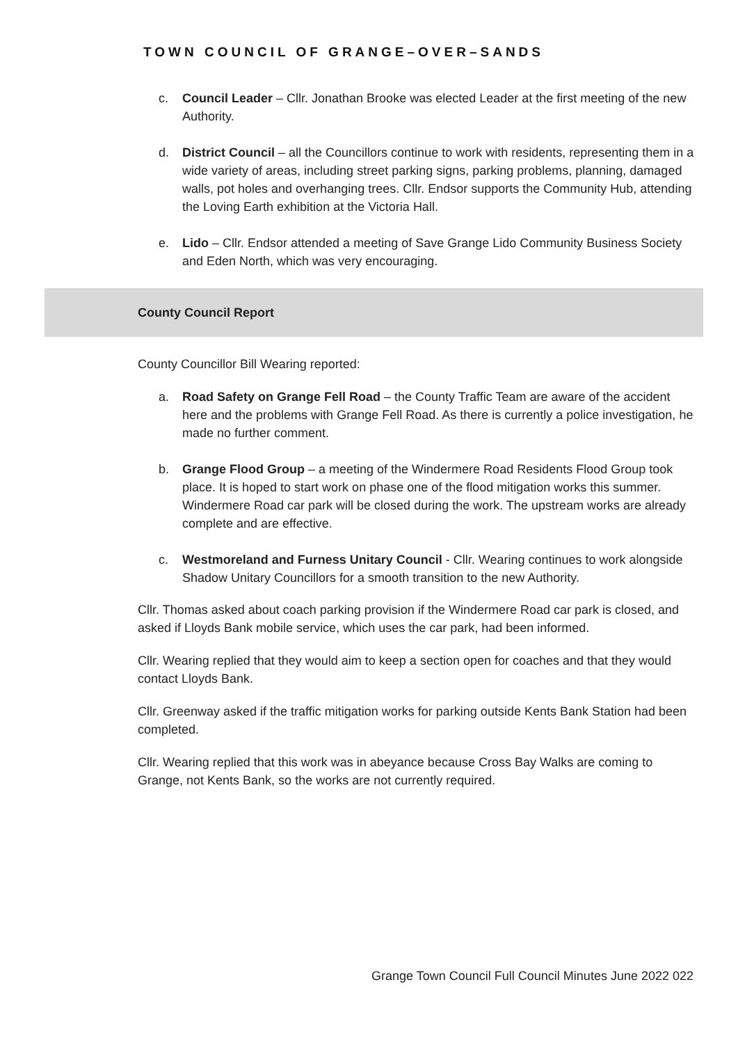TOWN COUNCIL OF GRANGE–OVER–SANDS
c. Council Leader – Cllr. Jonathan Brooke was elected Leader at the first meeting of the new Authority.
d. District Council – all the Councillors continue to work with residents, representing them in a wide variety of areas, including street parking signs, parking problems, planning, damaged walls, pot holes and overhanging trees. Cllr. Endsor supports the Community Hub, attending the Loving Earth exhibition at the Victoria Hall.
e. Lido – Cllr. Endsor attended a meeting of Save Grange Lido Community Business Society and Eden North, which was very encouraging.
County Council Report
County Councillor Bill Wearing reported:
a. Road Safety on Grange Fell Road – the County Traffic Team are aware of the accident here and the problems with Grange Fell Road. As there is currently a police investigation, he made no further comment.
b. Grange Flood Group – a meeting of the Windermere Road Residents Flood Group took place. It is hoped to start work on phase one of the flood mitigation works this summer. Windermere Road car park will be closed during the work. The upstream works are already complete and are effective.
c. Westmoreland and Furness Unitary Council - Cllr. Wearing continues to work alongside Shadow Unitary Councillors for a smooth transition to the new Authority.
Cllr. Thomas asked about coach parking provision if the Windermere Road car park is closed, and asked if Lloyds Bank mobile service, which uses the car park, had been informed.
Cllr. Wearing replied that they would aim to keep a section open for coaches and that they would contact Lloyds Bank.
Cllr. Greenway asked if the traffic mitigation works for parking outside Kents Bank Station had been completed.
Cllr. Wearing replied that this work was in abeyance because Cross Bay Walks are coming to Grange, not Kents Bank, so the works are not currently required.
Grange Town Council Full Council Minutes June 2022 022